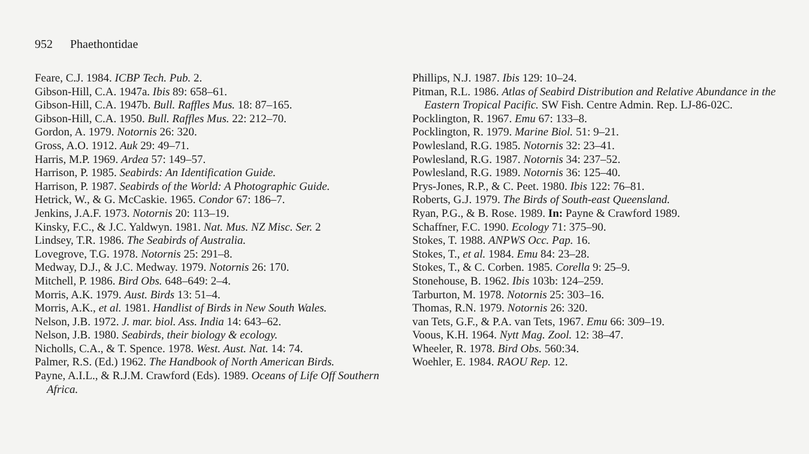952 Phaethontidae
Feare, C.J. 1984. ICBP Tech. Pub. 2.
Gibson-Hill, C.A. 1947a. Ibis 89: 658–61.
Gibson-Hill, C.A. 1947b. Bull. Raffles Mus. 18: 87–165.
Gibson-Hill, C.A. 1950. Bull. Raffles Mus. 22: 212–70.
Gordon, A. 1979. Notornis 26: 320.
Gross, A.O. 1912. Auk 29: 49–71.
Harris, M.P. 1969. Ardea 57: 149–57.
Harrison, P. 1985. Seabirds: An Identification Guide.
Harrison, P. 1987. Seabirds of the World: A Photographic Guide.
Hetrick, W., & G. McCaskie. 1965. Condor 67: 186–7.
Jenkins, J.A.F. 1973. Notornis 20: 113–19.
Kinsky, F.C., & J.C. Yaldwyn. 1981. Nat. Mus. NZ Misc. Ser. 2
Lindsey, T.R. 1986. The Seabirds of Australia.
Lovegrove, T.G. 1978. Notornis 25: 291–8.
Medway, D.J., & J.C. Medway. 1979. Notornis 26: 170.
Mitchell, P. 1986. Bird Obs. 648–649: 2–4.
Morris, A.K. 1979. Aust. Birds 13: 51–4.
Morris, A.K., et al. 1981. Handlist of Birds in New South Wales.
Nelson, J.B. 1972. J. mar. biol. Ass. India 14: 643–62.
Nelson, J.B. 1980. Seabirds, their biology & ecology.
Nicholls, C.A., & T. Spence. 1978. West. Aust. Nat. 14: 74.
Palmer, R.S. (Ed.) 1962. The Handbook of North American Birds.
Payne, A.I.L., & R.J.M. Crawford (Eds). 1989. Oceans of Life Off Southern Africa.
Phillips, N.J. 1987. Ibis 129: 10–24.
Pitman, R.L. 1986. Atlas of Seabird Distribution and Relative Abundance in the Eastern Tropical Pacific. SW Fish. Centre Admin. Rep. LJ-86-02C.
Pocklington, R. 1967. Emu 67: 133–8.
Pocklington, R. 1979. Marine Biol. 51: 9–21.
Powlesland, R.G. 1985. Notornis 32: 23–41.
Powlesland, R.G. 1987. Notornis 34: 237–52.
Powlesland, R.G. 1989. Notornis 36: 125–40.
Prys-Jones, R.P., & C. Peet. 1980. Ibis 122: 76–81.
Roberts, G.J. 1979. The Birds of South-east Queensland.
Ryan, P.G., & B. Rose. 1989. In: Payne & Crawford 1989.
Schaffner, F.C. 1990. Ecology 71: 375–90.
Stokes, T. 1988. ANPWS Occ. Pap. 16.
Stokes, T., et al. 1984. Emu 84: 23–28.
Stokes, T., & C. Corben. 1985. Corella 9: 25–9.
Stonehouse, B. 1962. Ibis 103b: 124–259.
Tarburton, M. 1978. Notornis 25: 303–16.
Thomas, R.N. 1979. Notornis 26: 320.
van Tets, G.F., & P.A. van Tets, 1967. Emu 66: 309–19.
Voous, K.H. 1964. Nytt Mag. Zool. 12: 38–47.
Wheeler, R. 1978. Bird Obs. 560:34.
Woehler, E. 1984. RAOU Rep. 12.